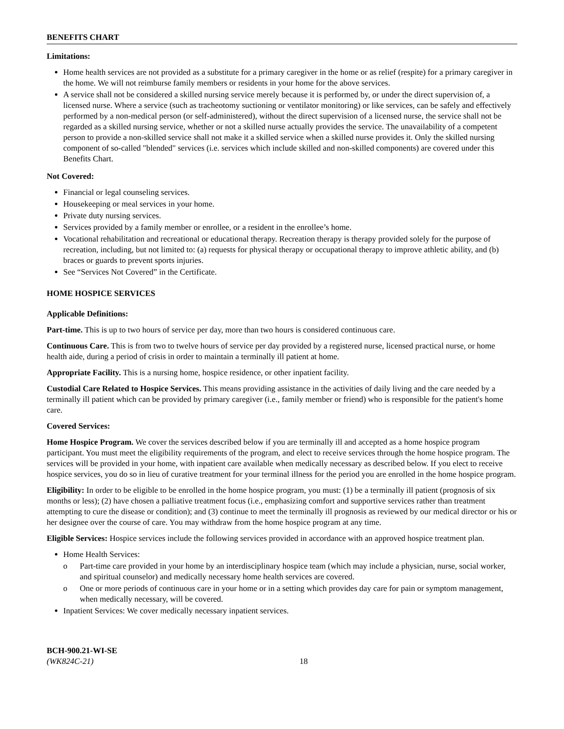BENEFITS CHART
Limitations:
Home health services are not provided as a substitute for a primary caregiver in the home or as relief (respite) for a primary caregiver in the home. We will not reimburse family members or residents in your home for the above services.
A service shall not be considered a skilled nursing service merely because it is performed by, or under the direct supervision of, a licensed nurse. Where a service (such as tracheotomy suctioning or ventilator monitoring) or like services, can be safely and effectively performed by a non-medical person (or self-administered), without the direct supervision of a licensed nurse, the service shall not be regarded as a skilled nursing service, whether or not a skilled nurse actually provides the service. The unavailability of a competent person to provide a non-skilled service shall not make it a skilled service when a skilled nurse provides it. Only the skilled nursing component of so-called "blended" services (i.e. services which include skilled and non-skilled components) are covered under this Benefits Chart.
Not Covered:
Financial or legal counseling services.
Housekeeping or meal services in your home.
Private duty nursing services.
Services provided by a family member or enrollee, or a resident in the enrollee’s home.
Vocational rehabilitation and recreational or educational therapy. Recreation therapy is therapy provided solely for the purpose of recreation, including, but not limited to: (a) requests for physical therapy or occupational therapy to improve athletic ability, and (b) braces or guards to prevent sports injuries.
See “Services Not Covered” in the Certificate.
HOME HOSPICE SERVICES
Applicable Definitions:
Part-time. This is up to two hours of service per day, more than two hours is considered continuous care.
Continuous Care. This is from two to twelve hours of service per day provided by a registered nurse, licensed practical nurse, or home health aide, during a period of crisis in order to maintain a terminally ill patient at home.
Appropriate Facility. This is a nursing home, hospice residence, or other inpatient facility.
Custodial Care Related to Hospice Services. This means providing assistance in the activities of daily living and the care needed by a terminally ill patient which can be provided by primary caregiver (i.e., family member or friend) who is responsible for the patient's home care.
Covered Services:
Home Hospice Program. We cover the services described below if you are terminally ill and accepted as a home hospice program participant. You must meet the eligibility requirements of the program, and elect to receive services through the home hospice program. The services will be provided in your home, with inpatient care available when medically necessary as described below. If you elect to receive hospice services, you do so in lieu of curative treatment for your terminal illness for the period you are enrolled in the home hospice program.
Eligibility: In order to be eligible to be enrolled in the home hospice program, you must: (1) be a terminally ill patient (prognosis of six months or less); (2) have chosen a palliative treatment focus (i.e., emphasizing comfort and supportive services rather than treatment attempting to cure the disease or condition); and (3) continue to meet the terminally ill prognosis as reviewed by our medical director or his or her designee over the course of care. You may withdraw from the home hospice program at any time.
Eligible Services: Hospice services include the following services provided in accordance with an approved hospice treatment plan.
Home Health Services:
o Part-time care provided in your home by an interdisciplinary hospice team (which may include a physician, nurse, social worker, and spiritual counselor) and medically necessary home health services are covered.
o One or more periods of continuous care in your home or in a setting which provides day care for pain or symptom management, when medically necessary, will be covered.
Inpatient Services: We cover medically necessary inpatient services.
BCH-900.21-WI-SE
(WK824C-21)
18